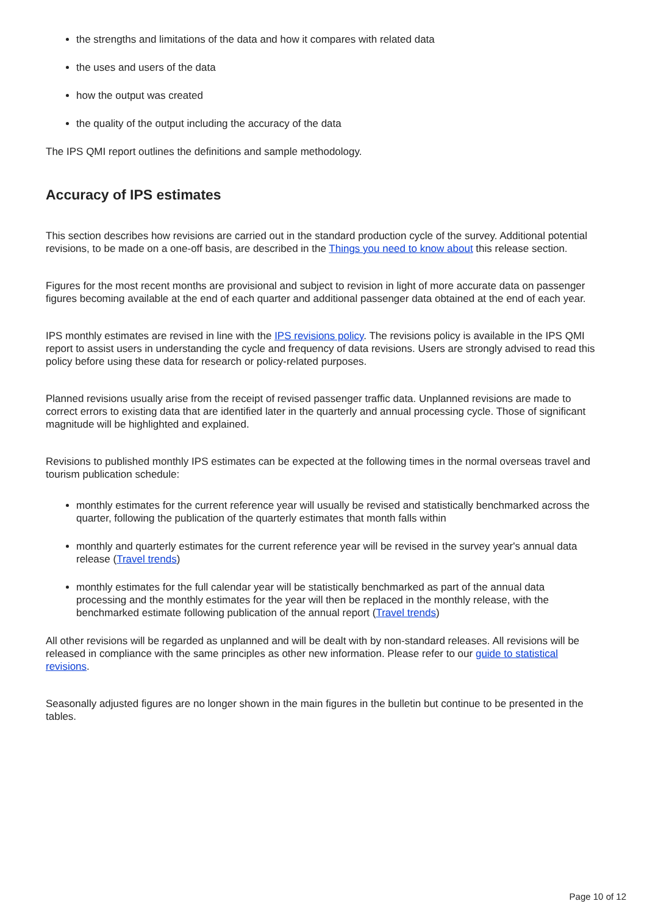the strengths and limitations of the data and how it compares with related data
the uses and users of the data
how the output was created
the quality of the output including the accuracy of the data
The IPS QMI report outlines the definitions and sample methodology.
Accuracy of IPS estimates
This section describes how revisions are carried out in the standard production cycle of the survey. Additional potential revisions, to be made on a one-off basis, are described in the Things you need to know about this release section.
Figures for the most recent months are provisional and subject to revision in light of more accurate data on passenger figures becoming available at the end of each quarter and additional passenger data obtained at the end of each year.
IPS monthly estimates are revised in line with the IPS revisions policy. The revisions policy is available in the IPS QMI report to assist users in understanding the cycle and frequency of data revisions. Users are strongly advised to read this policy before using these data for research or policy-related purposes.
Planned revisions usually arise from the receipt of revised passenger traffic data. Unplanned revisions are made to correct errors to existing data that are identified later in the quarterly and annual processing cycle. Those of significant magnitude will be highlighted and explained.
Revisions to published monthly IPS estimates can be expected at the following times in the normal overseas travel and tourism publication schedule:
monthly estimates for the current reference year will usually be revised and statistically benchmarked across the quarter, following the publication of the quarterly estimates that month falls within
monthly and quarterly estimates for the current reference year will be revised in the survey year's annual data release (Travel trends)
monthly estimates for the full calendar year will be statistically benchmarked as part of the annual data processing and the monthly estimates for the year will then be replaced in the monthly release, with the benchmarked estimate following publication of the annual report (Travel trends)
All other revisions will be regarded as unplanned and will be dealt with by non-standard releases. All revisions will be released in compliance with the same principles as other new information. Please refer to our guide to statistical revisions.
Seasonally adjusted figures are no longer shown in the main figures in the bulletin but continue to be presented in the tables.
Page 10 of 12